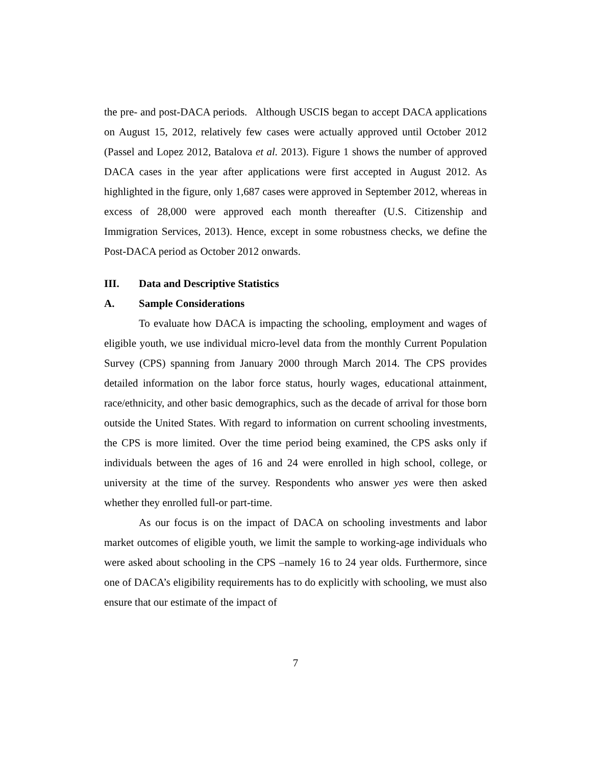the pre- and post-DACA periods. Although USCIS began to accept DACA applications on August 15, 2012, relatively few cases were actually approved until October 2012 (Passel and Lopez 2012, Batalova et al. 2013). Figure 1 shows the number of approved DACA cases in the year after applications were first accepted in August 2012. As highlighted in the figure, only 1,687 cases were approved in September 2012, whereas in excess of 28,000 were approved each month thereafter (U.S. Citizenship and Immigration Services, 2013). Hence, except in some robustness checks, we define the Post-DACA period as October 2012 onwards.
III. Data and Descriptive Statistics
A. Sample Considerations
To evaluate how DACA is impacting the schooling, employment and wages of eligible youth, we use individual micro-level data from the monthly Current Population Survey (CPS) spanning from January 2000 through March 2014. The CPS provides detailed information on the labor force status, hourly wages, educational attainment, race/ethnicity, and other basic demographics, such as the decade of arrival for those born outside the United States. With regard to information on current schooling investments, the CPS is more limited. Over the time period being examined, the CPS asks only if individuals between the ages of 16 and 24 were enrolled in high school, college, or university at the time of the survey. Respondents who answer yes were then asked whether they enrolled full-or part-time.
As our focus is on the impact of DACA on schooling investments and labor market outcomes of eligible youth, we limit the sample to working-age individuals who were asked about schooling in the CPS –namely 16 to 24 year olds. Furthermore, since one of DACA’s eligibility requirements has to do explicitly with schooling, we must also ensure that our estimate of the impact of
7